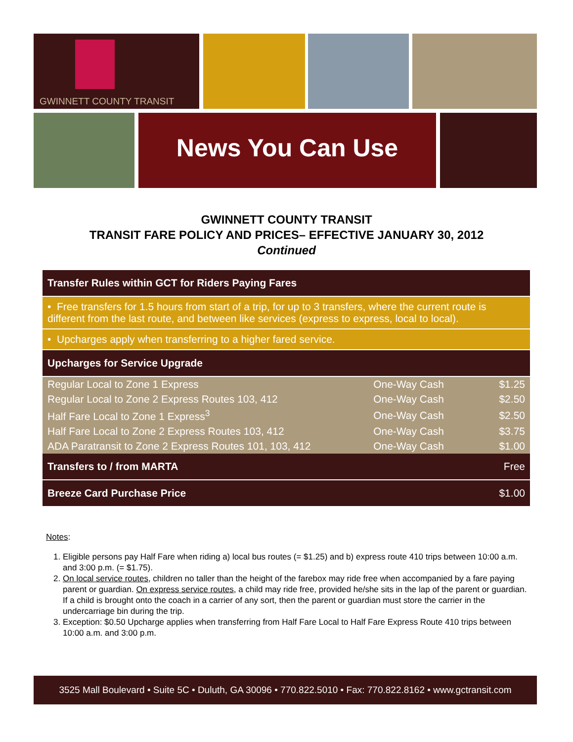GWINNETT COUNTY TRANSIT
News You Can Use
GWINNETT COUNTY TRANSIT
TRANSIT FARE POLICY AND PRICES– EFFECTIVE JANUARY 30, 2012
Continued
| Transfer Rules within GCT for Riders Paying Fares | | |
| • Free transfers for 1.5 hours from start of a trip, for up to 3 transfers, where the current route is different from the last route, and between like services (express to express, local to local). | | |
| • Upcharges apply when transferring to a higher fared service. | | |
| Upcharges for Service Upgrade | | |
| Regular Local to Zone 1 Express | One-Way Cash | $1.25 |
| Regular Local to Zone 2 Express Routes 103, 412 | One-Way Cash | $2.50 |
| Half Fare Local to Zone 1 Express<sup>3</sup> | One-Way Cash | $2.50 |
| Half Fare Local to Zone 2 Express Routes 103, 412 | One-Way Cash | $3.75 |
| ADA Paratransit to Zone 2 Express Routes 101, 103, 412 | One-Way Cash | $1.00 |
| Transfers to / from MARTA | | Free |
| Breeze Card Purchase Price | | $1.00 |
Notes:
1. Eligible persons pay Half Fare when riding a) local bus routes (= $1.25) and b) express route 410 trips between 10:00 a.m. and 3:00 p.m. (= $1.75).
2. On local service routes, children no taller than the height of the farebox may ride free when accompanied by a fare paying parent or guardian. On express service routes, a child may ride free, provided he/she sits in the lap of the parent or guardian. If a child is brought onto the coach in a carrier of any sort, then the parent or guardian must store the carrier in the undercarriage bin during the trip.
3. Exception: $0.50 Upcharge applies when transferring from Half Fare Local to Half Fare Express Route 410 trips between 10:00 a.m. and 3:00 p.m.
3525 Mall Boulevard • Suite 5C • Duluth, GA 30096 • 770.822.5010 • Fax: 770.822.8162 • www.gctransit.com